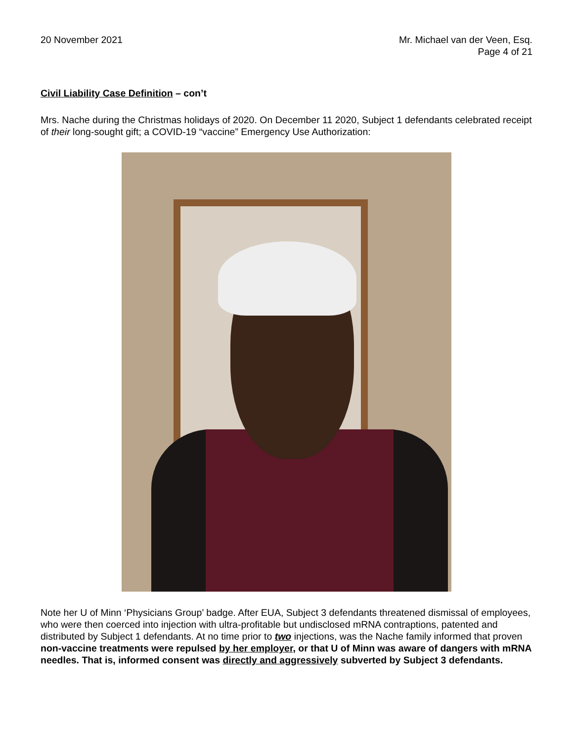20 November 2021 Mr. Michael van der Veen, Esq.
Page 4 of 21
Civil Liability Case Definition – con’t
Mrs. Nache during the Christmas holidays of 2020. On December 11 2020, Subject 1 defendants celebrated receipt of their long-sought gift; a COVID-19 “vaccine” Emergency Use Authorization:
Note her U of Minn ‘Physicians Group’ badge. After EUA, Subject 3 defendants threatened dismissal of employees, who were then coerced into injection with ultra-profitable but undisclosed mRNA contraptions, patented and distributed by Subject 1 defendants. At no time prior to two injections, was the Nache family informed that proven non-vaccine treatments were repulsed by her employer, or that U of Minn was aware of dangers with mRNA needles. That is, informed consent was directly and aggressively subverted by Subject 3 defendants.